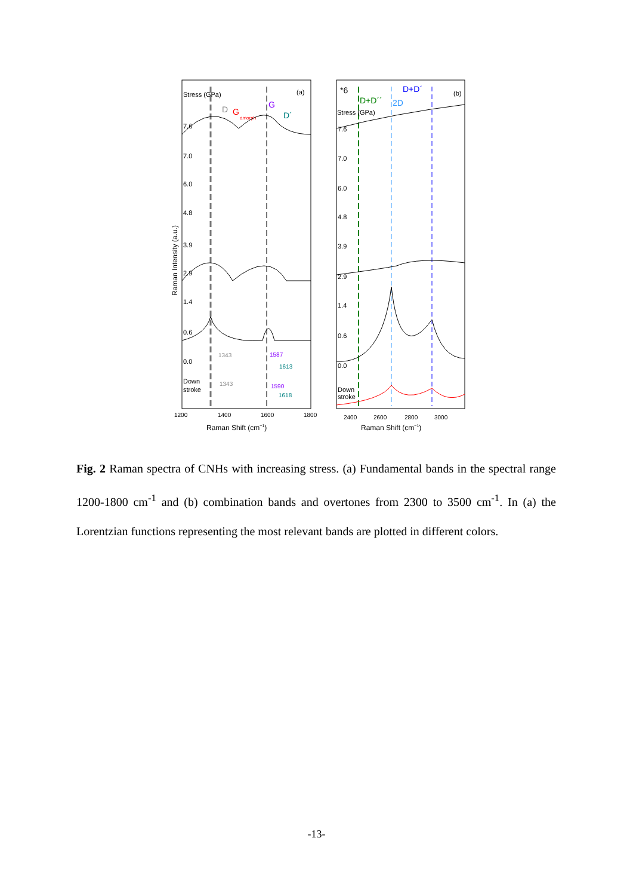Stress (GPa)
(a)
D
G
amorph
G
D´
7.6
7.0
6.0
4.8
3.9
2.9
1.4
0.6
0.0
Down
stroke
1343
1587
1613
1343
1590
1618
1200
1400
1600
1800
Raman Shift (cm−1)
Raman Intensity (a.u.)
*6
D+D´´
2D
D+D´
(b)
Stress (GPa)
7.6
7.0
6.0
4.8
3.9
2.9
1.4
0.6
0.0
Down
stroke
2400
2600
2800
3000
Raman Shift (cm−1)
Fig. 2 Raman spectra of CNHs with increasing stress. (a) Fundamental bands in the spectral range 1200-1800 cm<sup>-1</sup> and (b) combination bands and overtones from 2300 to 3500 cm<sup>-1</sup>. In (a) the Lorentzian functions representing the most relevant bands are plotted in different colors.
-13-